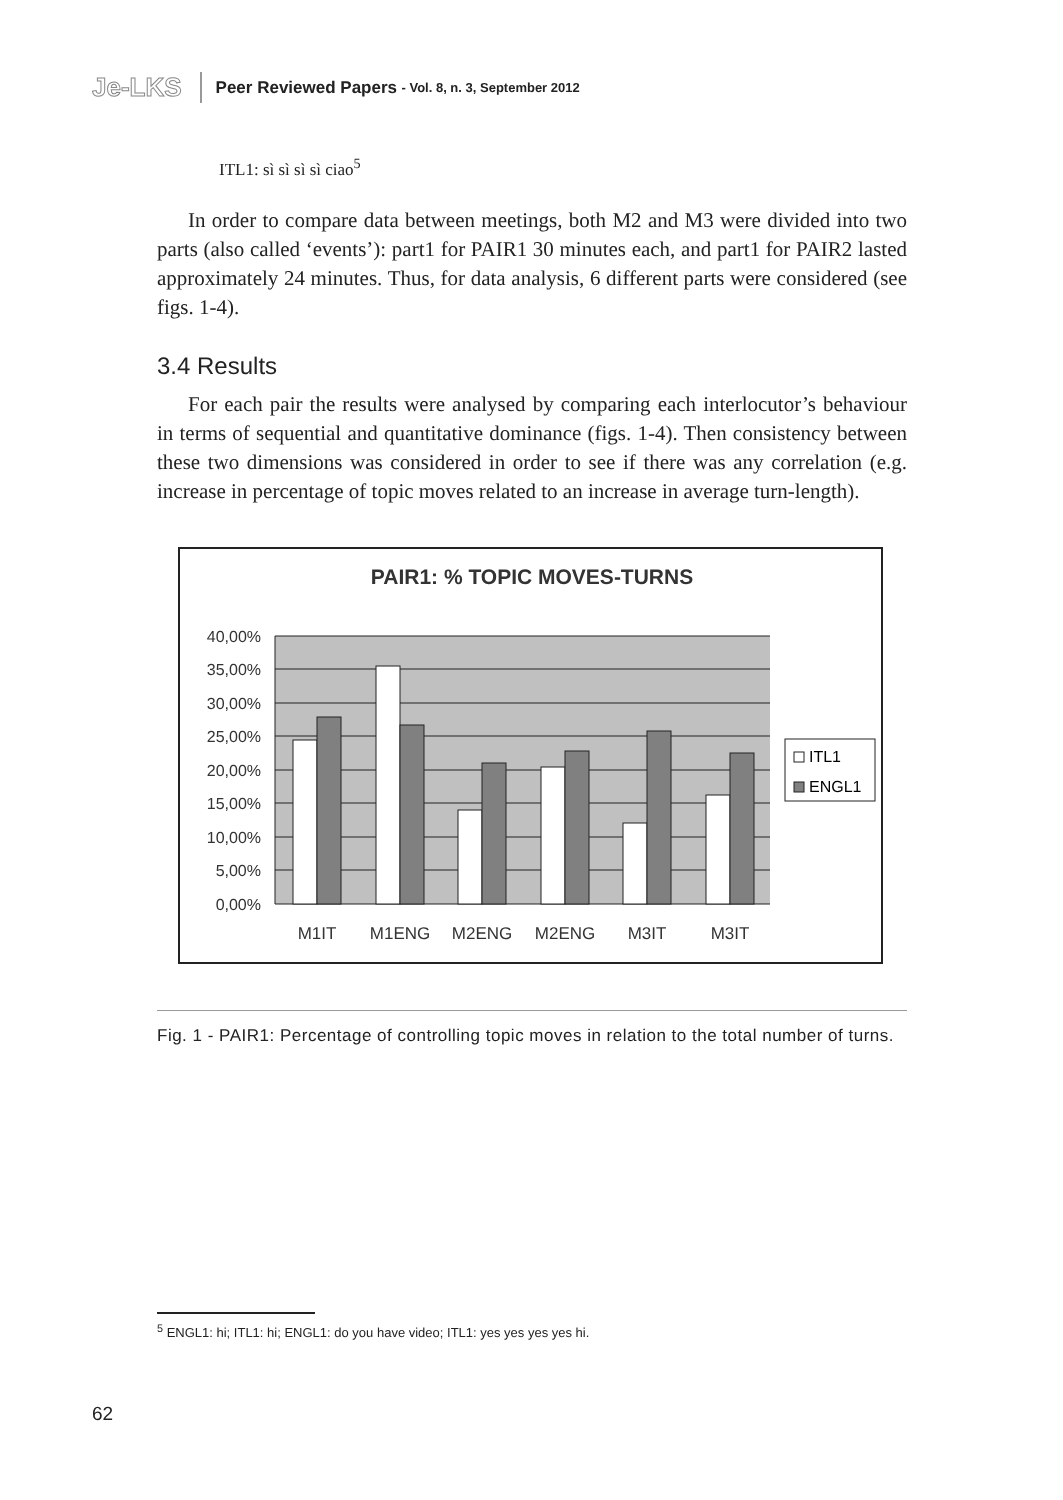Je-LKS
Peer Reviewed Papers - Vol. 8, n. 3, September 2012
ITL1: sì sì sì sì ciao<sup>5</sup>
In order to compare data between meetings, both M2 and M3 were divided into two parts (also called ‘events’): part1 for PAIR1 30 minutes each, and part1 for PAIR2 lasted approximately 24 minutes. Thus, for data analysis, 6 different parts were considered (see figs. 1-4).
3.4 Results
For each pair the results were analysed by comparing each interlocutor’s behaviour in terms of sequential and quantitative dominance (figs. 1-4). Then consistency between these two dimensions was considered in order to see if there was any correlation (e.g. increase in percentage of topic moves related to an increase in average turn-length).
PAIR1: % TOPIC MOVES-TURNS
40,00%
35,00%
30,00%
25,00%
20,00%
15,00%
10,00%
5,00%
0,00%
M1IT
M1ENG
M2ENG
M2ENG
M3IT
M3IT
ITL1
ENGL1
Fig. 1 - PAIR1: Percentage of controlling topic moves in relation to the total number of turns.
<sup>5</sup> ENGL1: hi; ITL1: hi; ENGL1: do you have video; ITL1: yes yes yes yes hi.
62